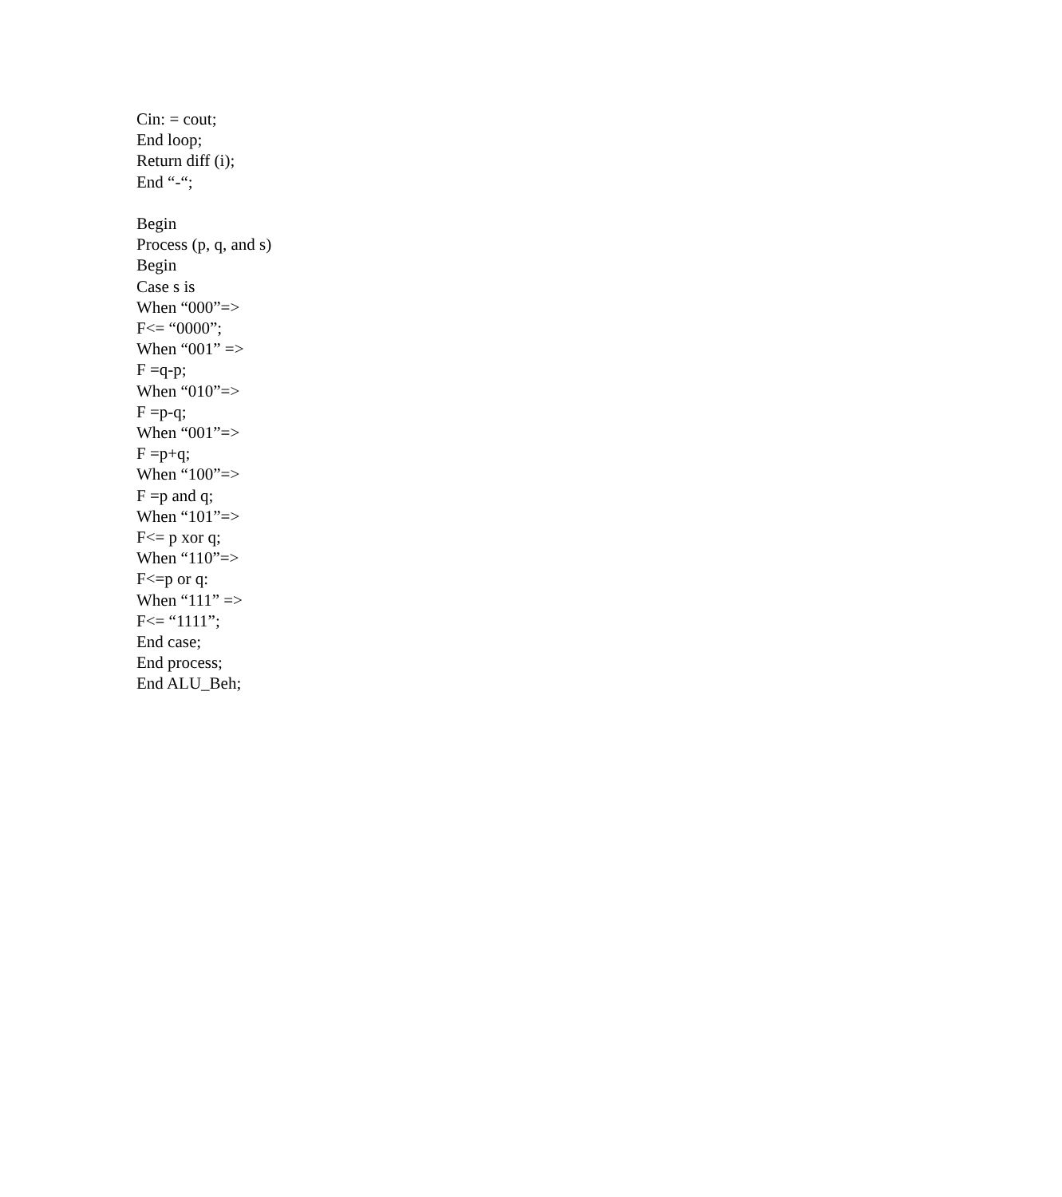Cin: = cout;
End loop;
Return diff (i);
End “-“;
Begin
Process (p, q, and s)
Begin
Case s is
When “000”=>
F<= “0000”;
When “001” =>
F =q-p;
When “010”=>
F =p-q;
When “001”=>
F =p+q;
When “100”=>
F =p and q;
When “101”=>
F<= p xor q;
When “110”=>
F<=p or q:
When “111” =>
F<= “1111”;
End case;
End process;
End ALU_Beh;